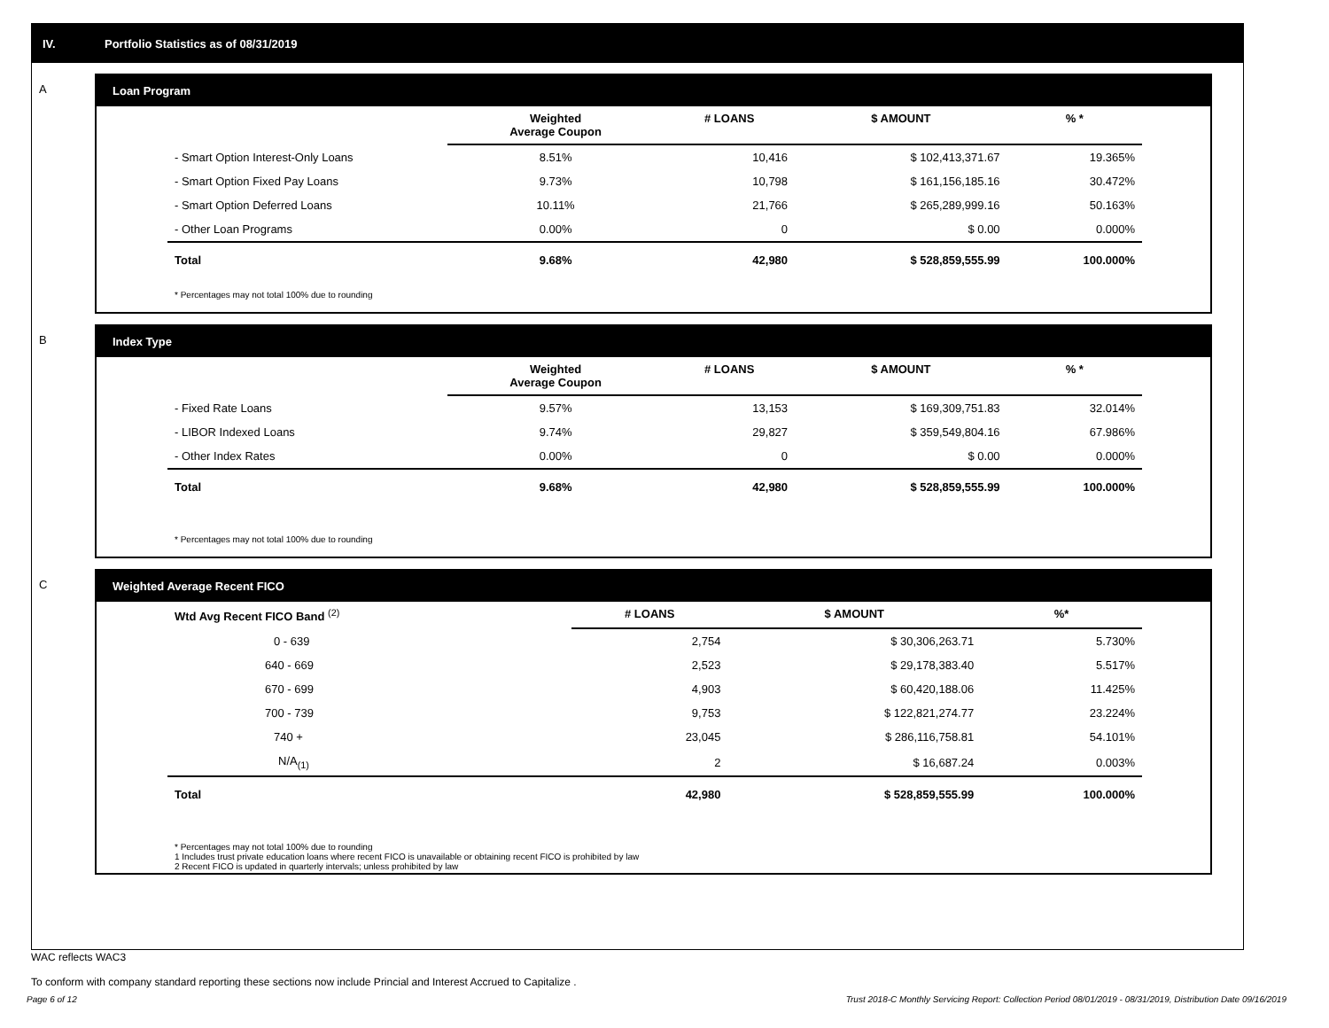IV. Portfolio Statistics as of 08/31/2019
A Loan Program
| | Weighted Average Coupon | # LOANS | $ AMOUNT | % * |
| --- | --- | --- | --- | --- |
| - Smart Option Interest-Only Loans | 8.51% | 10,416 | $ 102,413,371.67 | 19.365% |
| - Smart Option Fixed Pay Loans | 9.73% | 10,798 | $ 161,156,185.16 | 30.472% |
| - Smart Option Deferred Loans | 10.11% | 21,766 | $ 265,289,999.16 | 50.163% |
| - Other Loan Programs | 0.00% | 0 | $ 0.00 | 0.000% |
| Total | 9.68% | 42,980 | $ 528,859,555.99 | 100.000% |
* Percentages may not total 100% due to rounding
B Index Type
| | Weighted Average Coupon | # LOANS | $ AMOUNT | % * |
| --- | --- | --- | --- | --- |
| - Fixed Rate Loans | 9.57% | 13,153 | $ 169,309,751.83 | 32.014% |
| - LIBOR Indexed Loans | 9.74% | 29,827 | $ 359,549,804.16 | 67.986% |
| - Other Index Rates | 0.00% | 0 | $ 0.00 | 0.000% |
| Total | 9.68% | 42,980 | $ 528,859,555.99 | 100.000% |
* Percentages may not total 100% due to rounding
C Weighted Average Recent FICO
| Wtd Avg Recent FICO Band <sup>(2)</sup> | # LOANS | $ AMOUNT | %* |
| --- | --- | --- | --- |
| 0 - 639 | 2,754 | $ 30,306,263.71 | 5.730% |
| 640 - 669 | 2,523 | $ 29,178,383.40 | 5.517% |
| 670 - 699 | 4,903 | $ 60,420,188.06 | 11.425% |
| 700 - 739 | 9,753 | $ 122,821,274.77 | 23.224% |
| 740 + | 23,045 | $ 286,116,758.81 | 54.101% |
| N/A<sub>(1)</sub> | 2 | $ 16,687.24 | 0.003% |
| Total | 42,980 | $ 528,859,555.99 | 100.000% |
* Percentages may not total 100% due to rounding
1 Includes trust private education loans where recent FICO is unavailable or obtaining recent FICO is prohibited by law
2 Recent FICO is updated in quarterly intervals; unless prohibited by law
WAC reflects WAC3
To conform with company standard reporting these sections now include Princial and Interest Accrued to Capitalize .
Page 6 of 12 Trust 2018-C Monthly Servicing Report: Collection Period 08/01/2019 - 08/31/2019, Distribution Date 09/16/2019